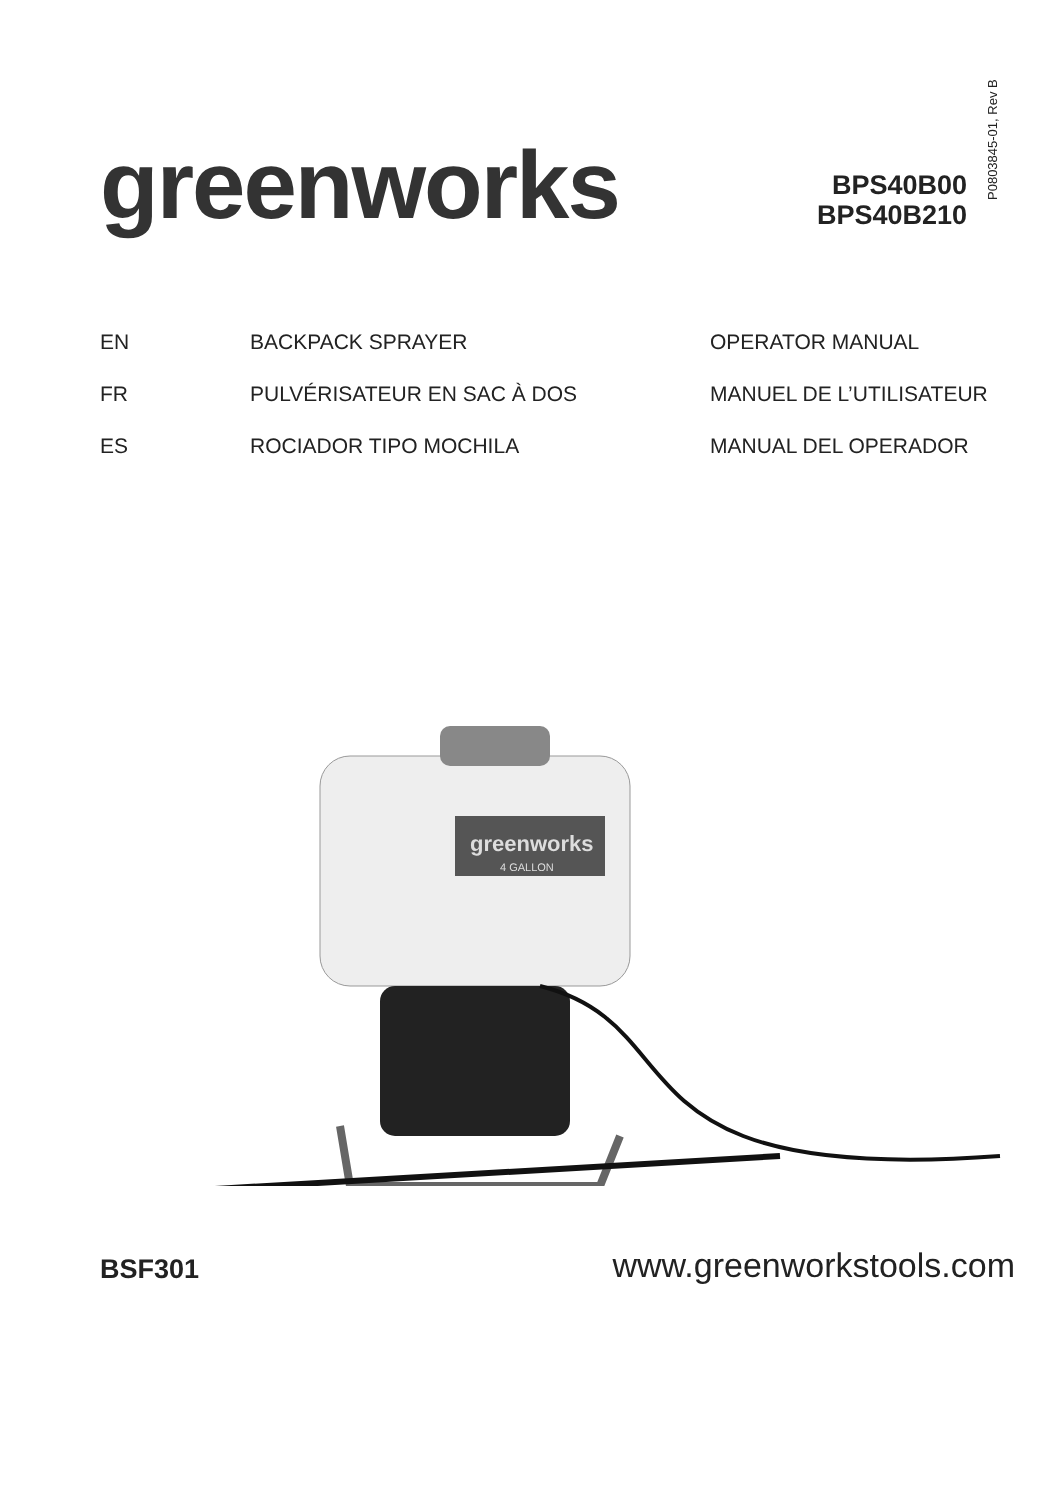P0803845-01, Rev B
greenworks
BPS40B00
BPS40B210
| EN | BACKPACK SPRAYER | OPERATOR MANUAL |
| FR | PULVÉRISATEUR EN SAC À DOS | MANUEL DE L’UTILISATEUR |
| ES | ROCIADOR TIPO MOCHILA | MANUAL DEL OPERADOR |
greenworks
4 GALLON
BSF301
www.greenworkstools.com